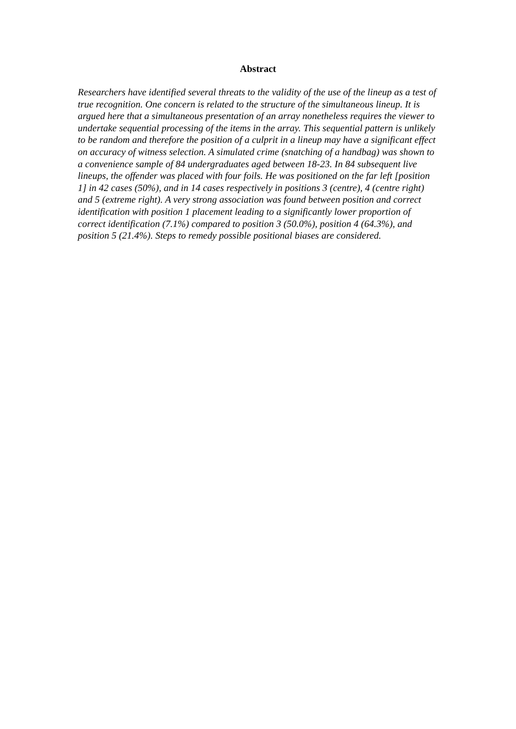Abstract
Researchers have identified several threats to the validity of the use of the lineup as a test of true recognition. One concern is related to the structure of the simultaneous lineup. It is argued here that a simultaneous presentation of an array nonetheless requires the viewer to undertake sequential processing of the items in the array. This sequential pattern is unlikely to be random and therefore the position of a culprit in a lineup may have a significant effect on accuracy of witness selection. A simulated crime (snatching of a handbag) was shown to a convenience sample of 84 undergraduates aged between 18-23. In 84 subsequent live lineups, the offender was placed with four foils. He was positioned on the far left [position 1] in 42 cases (50%), and in 14 cases respectively in positions 3 (centre), 4 (centre right) and 5 (extreme right). A very strong association was found between position and correct identification with position 1 placement leading to a significantly lower proportion of correct identification (7.1%) compared to position 3 (50.0%), position 4 (64.3%), and position 5 (21.4%). Steps to remedy possible positional biases are considered.